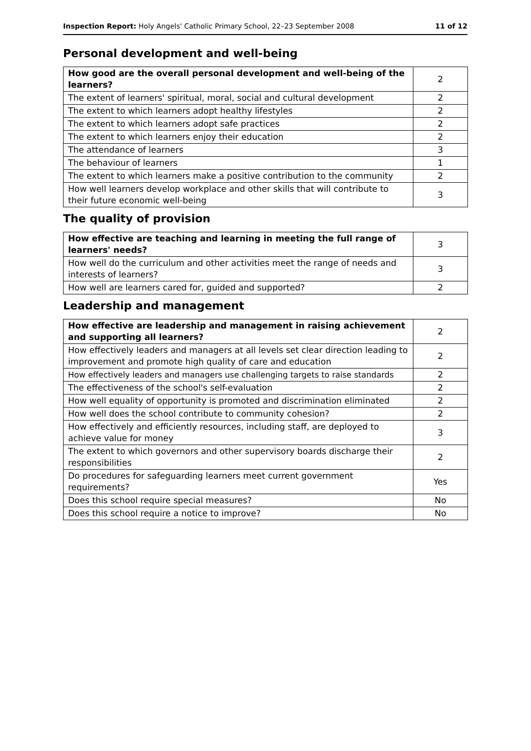Inspection Report: Holy Angels' Catholic Primary School, 22–23 September 2008 11 of 12
Personal development and well-being
| How good are the overall personal development and well-being of the learners? | 2 |
| The extent of learners' spiritual, moral, social and cultural development | 2 |
| The extent to which learners adopt healthy lifestyles | 2 |
| The extent to which learners adopt safe practices | 2 |
| The extent to which learners enjoy their education | 2 |
| The attendance of learners | 3 |
| The behaviour of learners | 1 |
| The extent to which learners make a positive contribution to the community | 2 |
| How well learners develop workplace and other skills that will contribute to their future economic well-being | 3 |
The quality of provision
| How effective are teaching and learning in meeting the full range of learners' needs? | 3 |
| How well do the curriculum and other activities meet the range of needs and interests of learners? | 3 |
| How well are learners cared for, guided and supported? | 2 |
Leadership and management
| How effective are leadership and management in raising achievement and supporting all learners? | 2 |
| How effectively leaders and managers at all levels set clear direction leading to improvement and promote high quality of care and education | 2 |
| How effectively leaders and managers use challenging targets to raise standards | 2 |
| The effectiveness of the school's self-evaluation | 2 |
| How well equality of opportunity is promoted and discrimination eliminated | 2 |
| How well does the school contribute to community cohesion? | 2 |
| How effectively and efficiently resources, including staff, are deployed to achieve value for money | 3 |
| The extent to which governors and other supervisory boards discharge their responsibilities | 2 |
| Do procedures for safeguarding learners meet current government requirements? | Yes |
| Does this school require special measures? | No |
| Does this school require a notice to improve? | No |